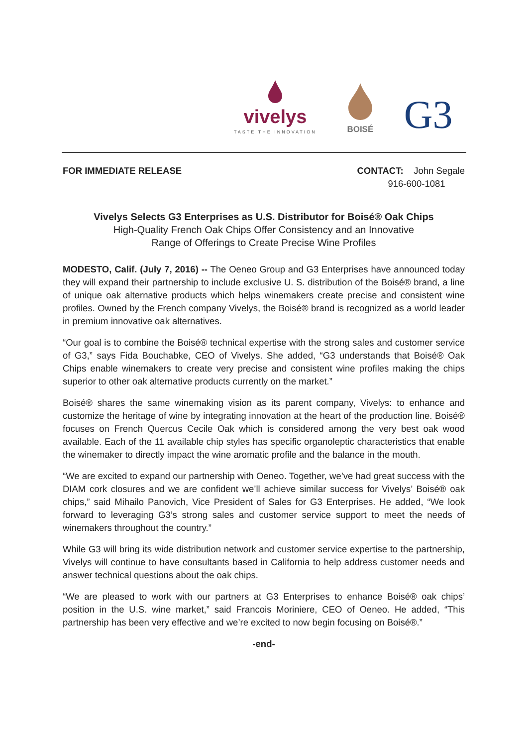vivelys
TASTE THE INNOVATION
BOISÉ
G3
FOR IMMEDIATE RELEASE CONTACT: John Segale
916-600-1081
Vivelys Selects G3 Enterprises as U.S. Distributor for Boisé® Oak Chips
High-Quality French Oak Chips Offer Consistency and an Innovative
Range of Offerings to Create Precise Wine Profiles
MODESTO, Calif. (July 7, 2016) -- The Oeneo Group and G3 Enterprises have announced today they will expand their partnership to include exclusive U. S. distribution of the Boisé® brand, a line of unique oak alternative products which helps winemakers create precise and consistent wine profiles. Owned by the French company Vivelys, the Boisé® brand is recognized as a world leader in premium innovative oak alternatives.
“Our goal is to combine the Boisé® technical expertise with the strong sales and customer service of G3,” says Fida Bouchabke, CEO of Vivelys. She added, “G3 understands that Boisé® Oak Chips enable winemakers to create very precise and consistent wine profiles making the chips superior to other oak alternative products currently on the market.”
Boisé® shares the same winemaking vision as its parent company, Vivelys: to enhance and customize the heritage of wine by integrating innovation at the heart of the production line. Boisé® focuses on French Quercus Cecile Oak which is considered among the very best oak wood available. Each of the 11 available chip styles has specific organoleptic characteristics that enable the winemaker to directly impact the wine aromatic profile and the balance in the mouth.
“We are excited to expand our partnership with Oeneo. Together, we’ve had great success with the DIAM cork closures and we are confident we’ll achieve similar success for Vivelys’ Boisé® oak chips,” said Mihailo Panovich, Vice President of Sales for G3 Enterprises. He added, “We look forward to leveraging G3’s strong sales and customer service support to meet the needs of winemakers throughout the country.”
While G3 will bring its wide distribution network and customer service expertise to the partnership, Vivelys will continue to have consultants based in California to help address customer needs and answer technical questions about the oak chips.
“We are pleased to work with our partners at G3 Enterprises to enhance Boisé® oak chips’ position in the U.S. wine market,” said Francois Moriniere, CEO of Oeneo. He added, “This partnership has been very effective and we’re excited to now begin focusing on Boisé®.”
-end-